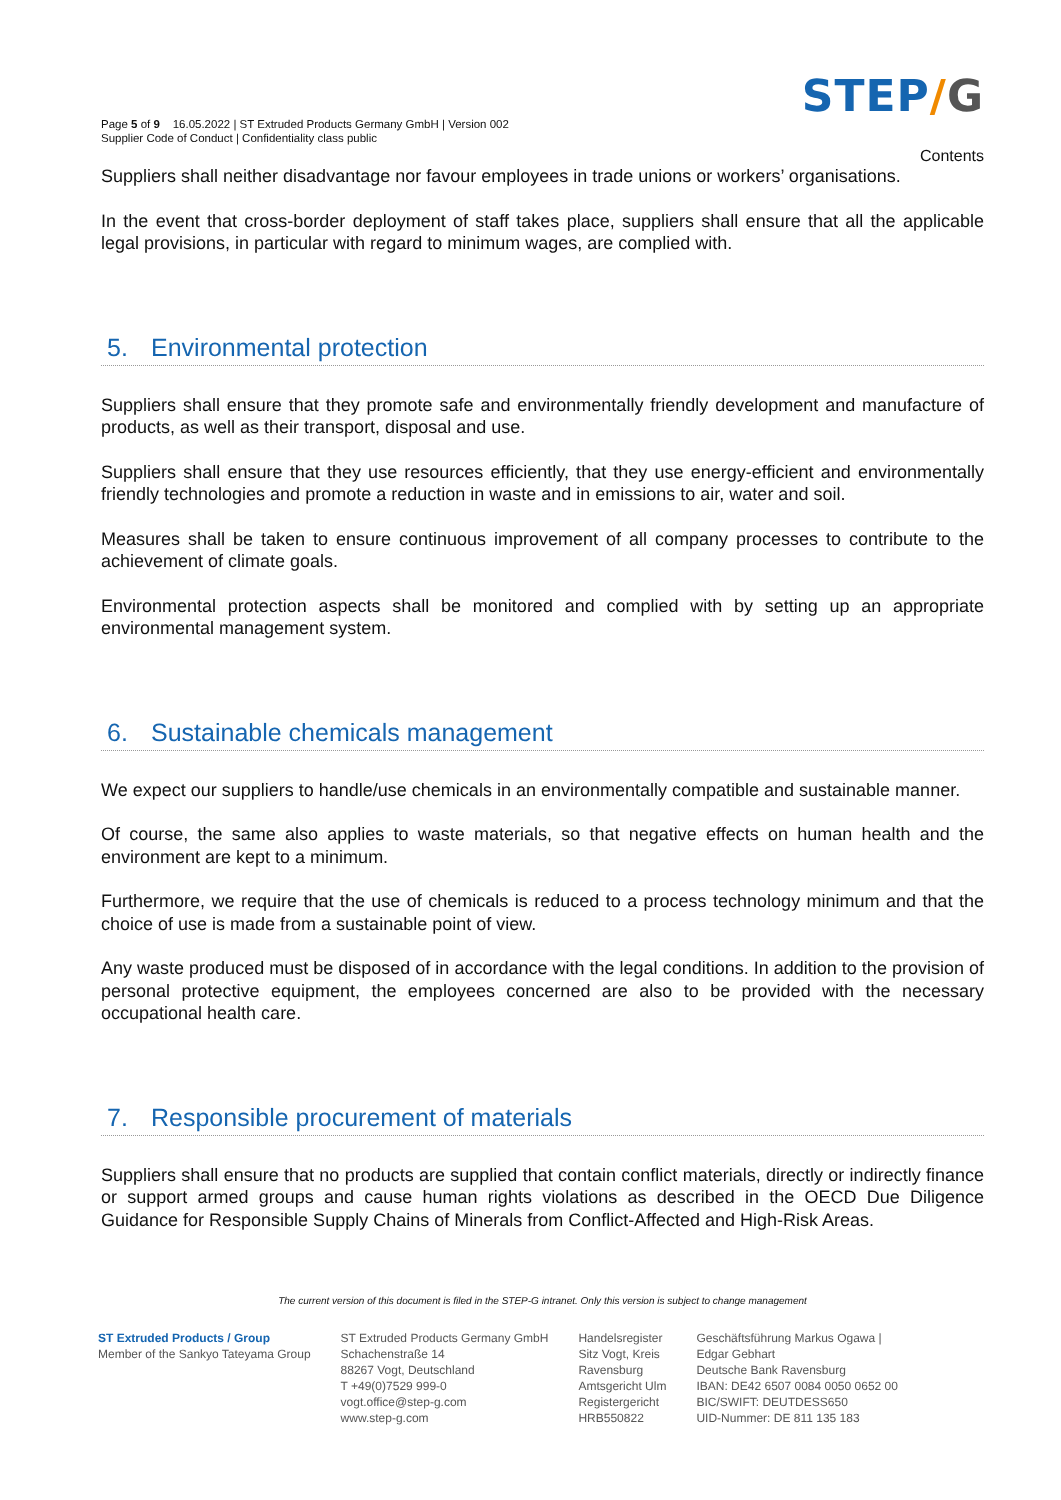Page 5 of 9 16.05.2022 | ST Extruded Products Germany GmbH | Version 002
Supplier Code of Conduct | Confidentiality class public
STEP/G
Contents
Suppliers shall neither disadvantage nor favour employees in trade unions or workers’ organisations.
In the event that cross-border deployment of staff takes place, suppliers shall ensure that all the applicable legal provisions, in particular with regard to minimum wages, are complied with.
5. Environmental protection
Suppliers shall ensure that they promote safe and environmentally friendly development and manufacture of products, as well as their transport, disposal and use.
Suppliers shall ensure that they use resources efficiently, that they use energy-efficient and environmentally friendly technologies and promote a reduction in waste and in emissions to air, water and soil.
Measures shall be taken to ensure continuous improvement of all company processes to contribute to the achievement of climate goals.
Environmental protection aspects shall be monitored and complied with by setting up an appropriate environmental management system.
6. Sustainable chemicals management
We expect our suppliers to handle/use chemicals in an environmentally compatible and sustainable manner.
Of course, the same also applies to waste materials, so that negative effects on human health and the environment are kept to a minimum.
Furthermore, we require that the use of chemicals is reduced to a process technology minimum and that the choice of use is made from a sustainable point of view.
Any waste produced must be disposed of in accordance with the legal conditions. In addition to the provision of personal protective equipment, the employees concerned are also to be provided with the necessary occupational health care.
7. Responsible procurement of materials
Suppliers shall ensure that no products are supplied that contain conflict materials, directly or indirectly finance or support armed groups and cause human rights violations as described in the OECD Due Diligence Guidance for Responsible Supply Chains of Minerals from Conflict-Affected and High-Risk Areas.
The current version of this document is filed in the STEP-G intranet. Only this version is subject to change management
ST Extruded Products / Group
Member of the Sankyo Tateyama Group
ST Extruded Products Germany GmbH
Schachenstraße 14
88267 Vogt, Deutschland
T +49(0)7529 999-0
vogt.office@step-g.com
www.step-g.com
Handelsregister
Sitz Vogt, Kreis
Ravensburg
Amtsgericht Ulm
Registergericht
HRB550822
Geschäftsführung Markus Ogawa |
Edgar Gebhart
Deutsche Bank Ravensburg
IBAN: DE42 6507 0084 0050 0652 00
BIC/SWIFT: DEUTDESS650
UID-Nummer: DE 811 135 183